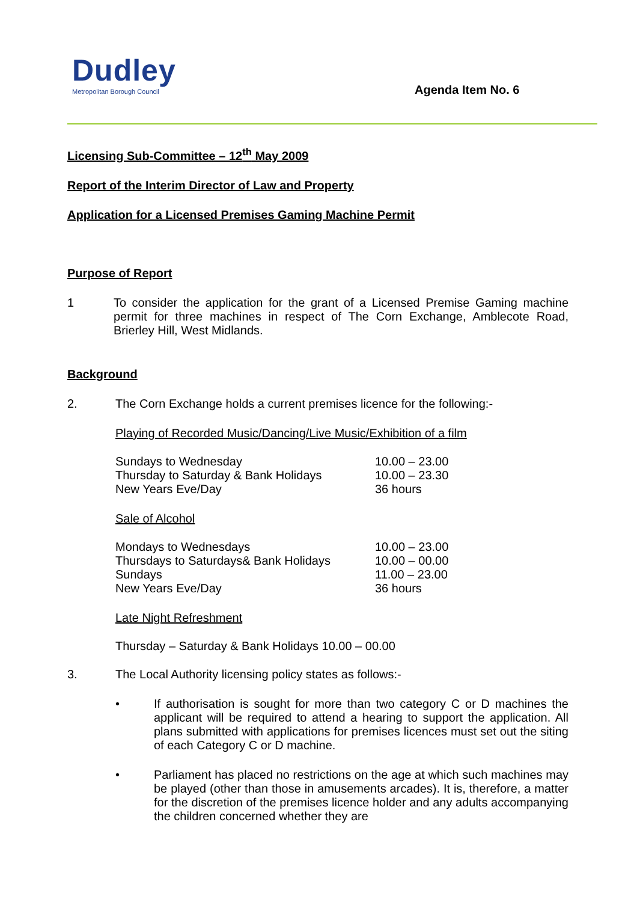Dudley
Metropolitan Borough Council
Agenda Item No. 6
Licensing Sub-Committee – 12<sup>th</sup> May 2009
Report of the Interim Director of Law and Property
Application for a Licensed Premises Gaming Machine Permit
Purpose of Report
1 To consider the application for the grant of a Licensed Premise Gaming machine permit for three machines in respect of The Corn Exchange, Amblecote Road, Brierley Hill, West Midlands.
Background
2. The Corn Exchange holds a current premises licence for the following:-
Playing of Recorded Music/Dancing/Live Music/Exhibition of a film
| Sundays to Wednesday | 10.00 – 23.00 |
| Thursday to Saturday & Bank Holidays | 10.00 – 23.30 |
| New Years Eve/Day | 36 hours |
Sale of Alcohol
| Mondays to Wednesdays | 10.00 – 23.00 |
| Thursdays to Saturdays& Bank Holidays | 10.00 – 00.00 |
| Sundays | 11.00 – 23.00 |
| New Years Eve/Day | 36 hours |
Late Night Refreshment
Thursday – Saturday & Bank Holidays 10.00 – 00.00
3. The Local Authority licensing policy states as follows:-
• If authorisation is sought for more than two category C or D machines the applicant will be required to attend a hearing to support the application. All plans submitted with applications for premises licences must set out the siting of each Category C or D machine.
• Parliament has placed no restrictions on the age at which such machines may be played (other than those in amusements arcades). It is, therefore, a matter for the discretion of the premises licence holder and any adults accompanying the children concerned whether they are